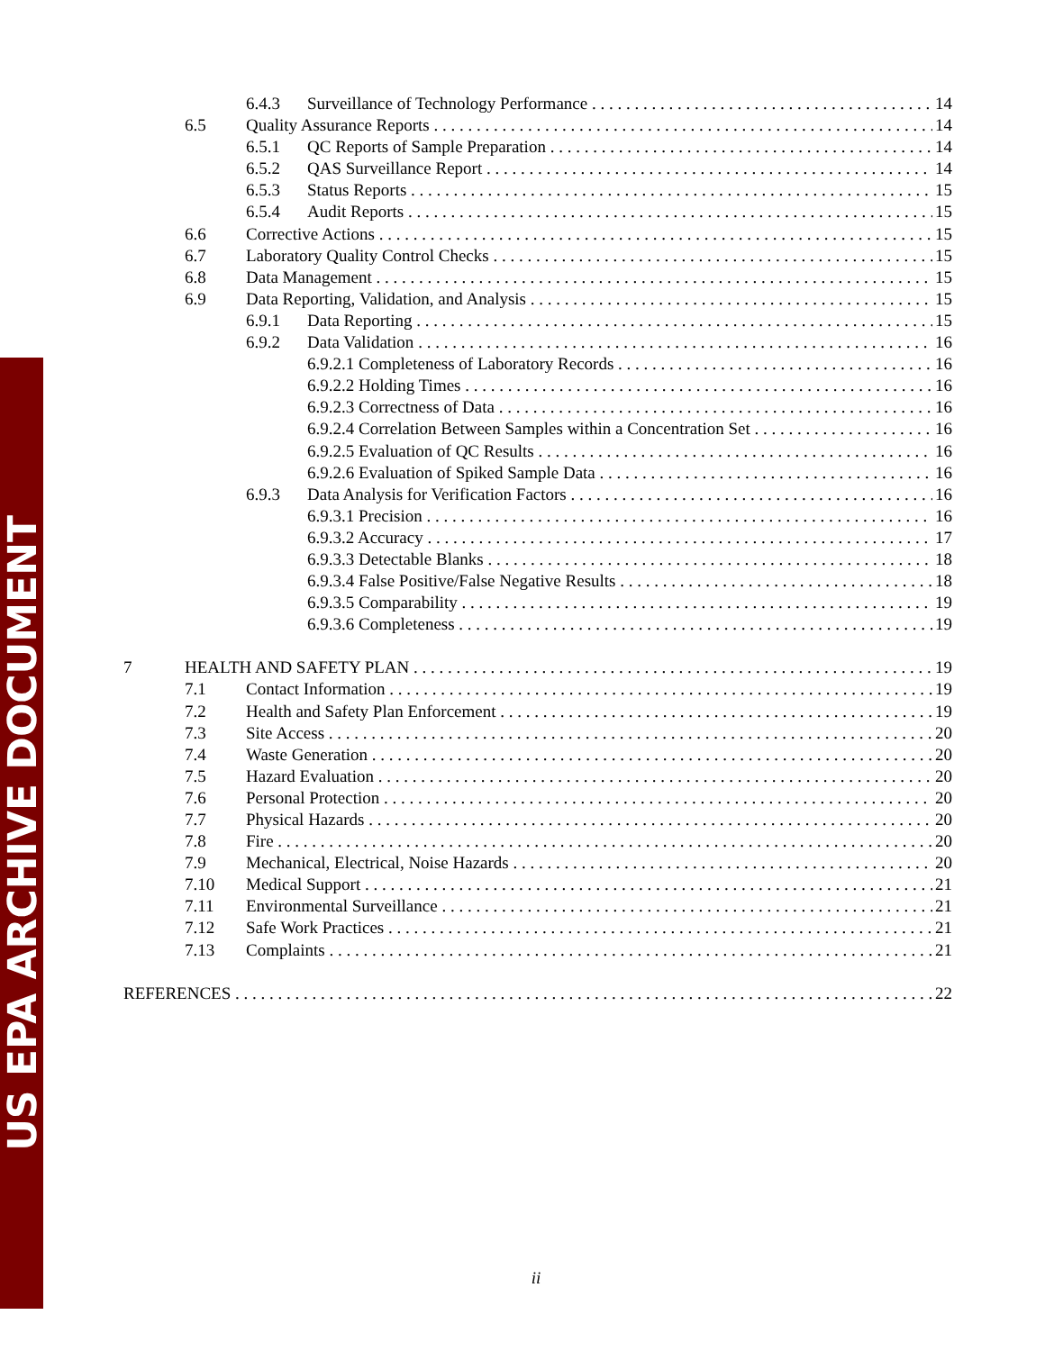US EPA ARCHIVE DOCUMENT
6.4.3 Surveillance of Technology Performance 14
6.5 Quality Assurance Reports 14
6.5.1 QC Reports of Sample Preparation 14
6.5.2 QAS Surveillance Report 14
6.5.3 Status Reports 15
6.5.4 Audit Reports 15
6.6 Corrective Actions 15
6.7 Laboratory Quality Control Checks 15
6.8 Data Management 15
6.9 Data Reporting, Validation, and Analysis 15
6.9.1 Data Reporting 15
6.9.2 Data Validation 16
6.9.2.1 Completeness of Laboratory Records 16
6.9.2.2 Holding Times 16
6.9.2.3 Correctness of Data 16
6.9.2.4 Correlation Between Samples within a Concentration Set 16
6.9.2.5 Evaluation of QC Results 16
6.9.2.6 Evaluation of Spiked Sample Data 16
6.9.3 Data Analysis for Verification Factors 16
6.9.3.1 Precision 16
6.9.3.2 Accuracy 17
6.9.3.3 Detectable Blanks 18
6.9.3.4 False Positive/False Negative Results 18
6.9.3.5 Comparability 19
6.9.3.6 Completeness 19
7 HEALTH AND SAFETY PLAN 19
7.1 Contact Information 19
7.2 Health and Safety Plan Enforcement 19
7.3 Site Access 20
7.4 Waste Generation 20
7.5 Hazard Evaluation 20
7.6 Personal Protection 20
7.7 Physical Hazards 20
7.8 Fire 20
7.9 Mechanical, Electrical, Noise Hazards 20
7.10 Medical Support 21
7.11 Environmental Surveillance 21
7.12 Safe Work Practices 21
7.13 Complaints 21
REFERENCES 22
ii